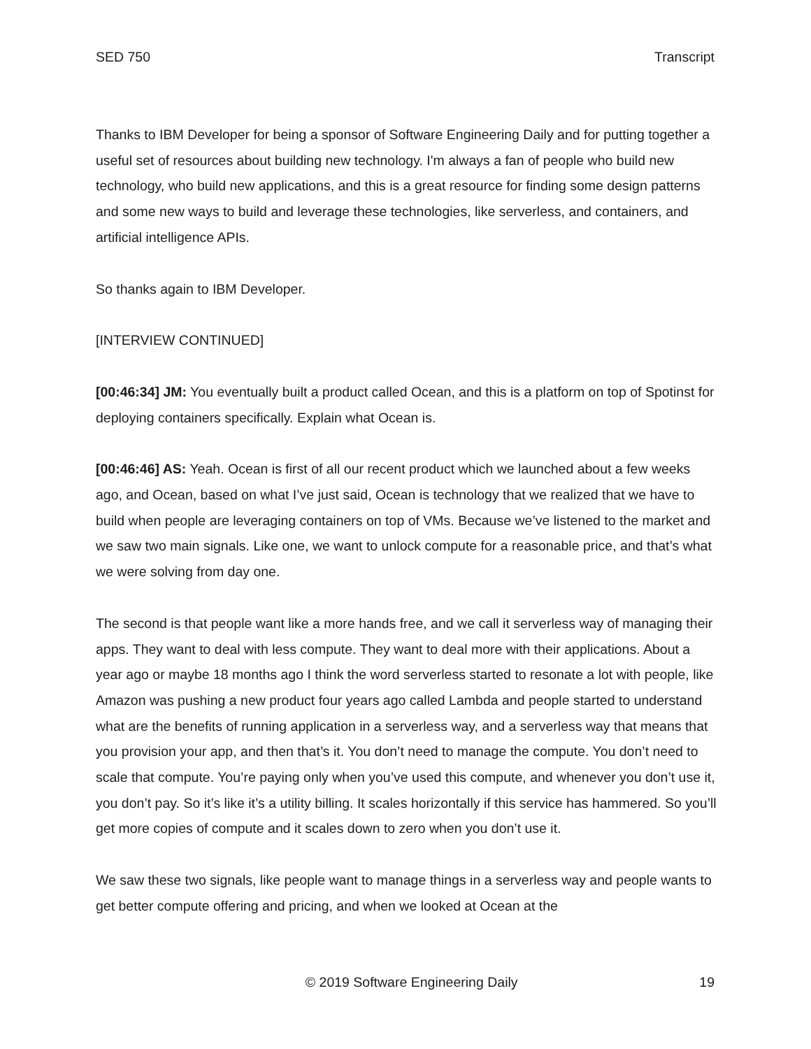SED 750 Transcript
Thanks to IBM Developer for being a sponsor of Software Engineering Daily and for putting together a useful set of resources about building new technology. I'm always a fan of people who build new technology, who build new applications, and this is a great resource for finding some design patterns and some new ways to build and leverage these technologies, like serverless, and containers, and artificial intelligence APIs.
So thanks again to IBM Developer.
[INTERVIEW CONTINUED]
[00:46:34] JM: You eventually built a product called Ocean, and this is a platform on top of Spotinst for deploying containers specifically. Explain what Ocean is.
[00:46:46] AS: Yeah. Ocean is first of all our recent product which we launched about a few weeks ago, and Ocean, based on what I’ve just said, Ocean is technology that we realized that we have to build when people are leveraging containers on top of VMs. Because we’ve listened to the market and we saw two main signals. Like one, we want to unlock compute for a reasonable price, and that’s what we were solving from day one.
The second is that people want like a more hands free, and we call it serverless way of managing their apps. They want to deal with less compute. They want to deal more with their applications. About a year ago or maybe 18 months ago I think the word serverless started to resonate a lot with people, like Amazon was pushing a new product four years ago called Lambda and people started to understand what are the benefits of running application in a serverless way, and a serverless way that means that you provision your app, and then that’s it. You don’t need to manage the compute. You don’t need to scale that compute. You’re paying only when you’ve used this compute, and whenever you don’t use it, you don’t pay. So it’s like it’s a utility billing. It scales horizontally if this service has hammered. So you’ll get more copies of compute and it scales down to zero when you don’t use it.
We saw these two signals, like people want to manage things in a serverless way and people wants to get better compute offering and pricing, and when we looked at Ocean at the
© 2019 Software Engineering Daily 19